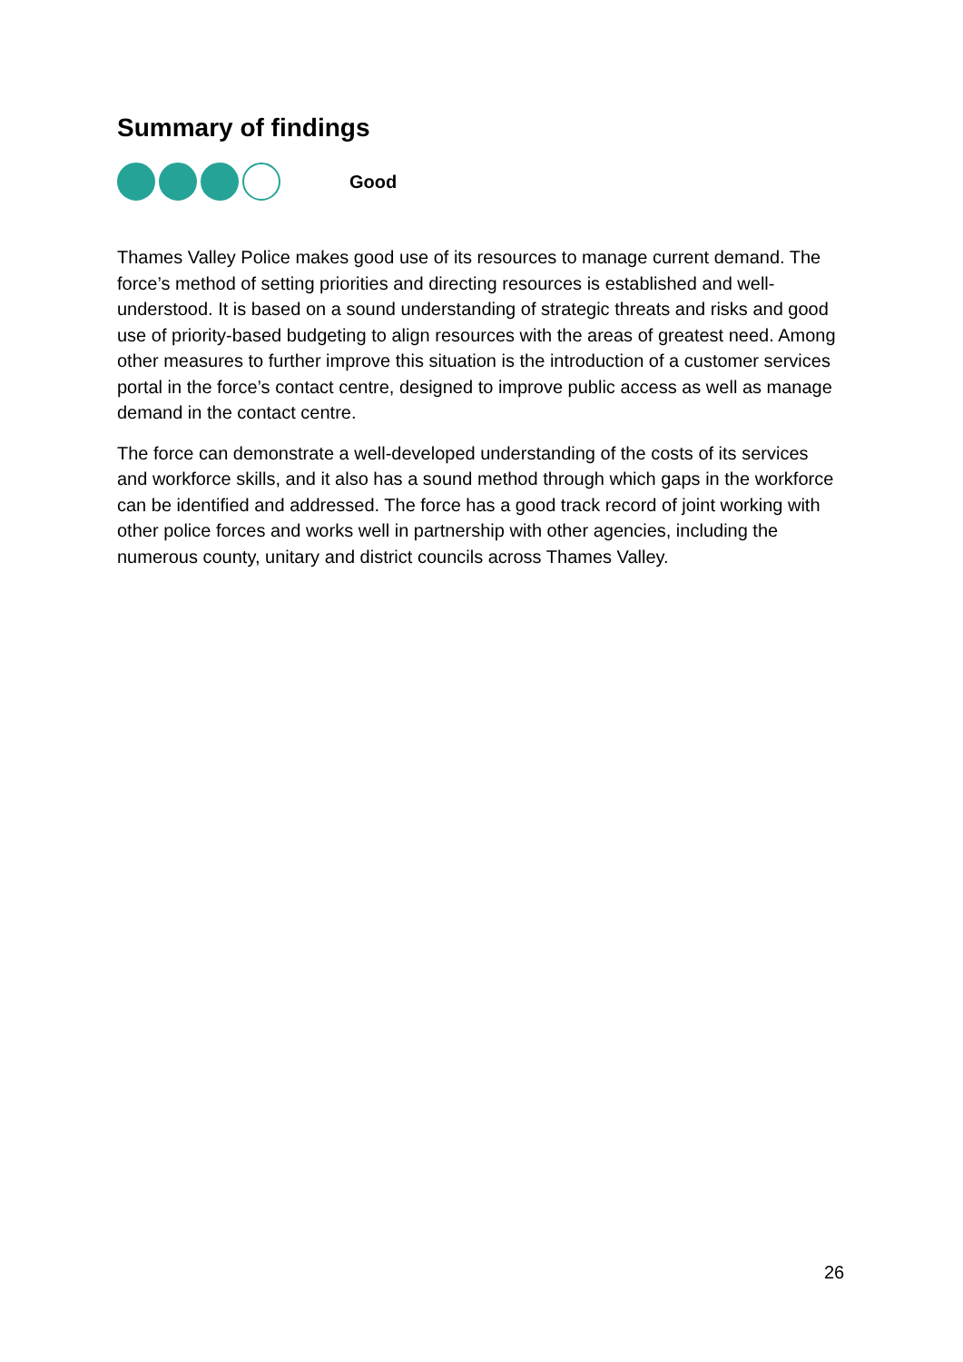Summary of findings
Good
Thames Valley Police makes good use of its resources to manage current demand. The force’s method of setting priorities and directing resources is established and well-understood. It is based on a sound understanding of strategic threats and risks and good use of priority-based budgeting to align resources with the areas of greatest need. Among other measures to further improve this situation is the introduction of a customer services portal in the force’s contact centre, designed to improve public access as well as manage demand in the contact centre.
The force can demonstrate a well-developed understanding of the costs of its services and workforce skills, and it also has a sound method through which gaps in the workforce can be identified and addressed. The force has a good track record of joint working with other police forces and works well in partnership with other agencies, including the numerous county, unitary and district councils across Thames Valley.
26